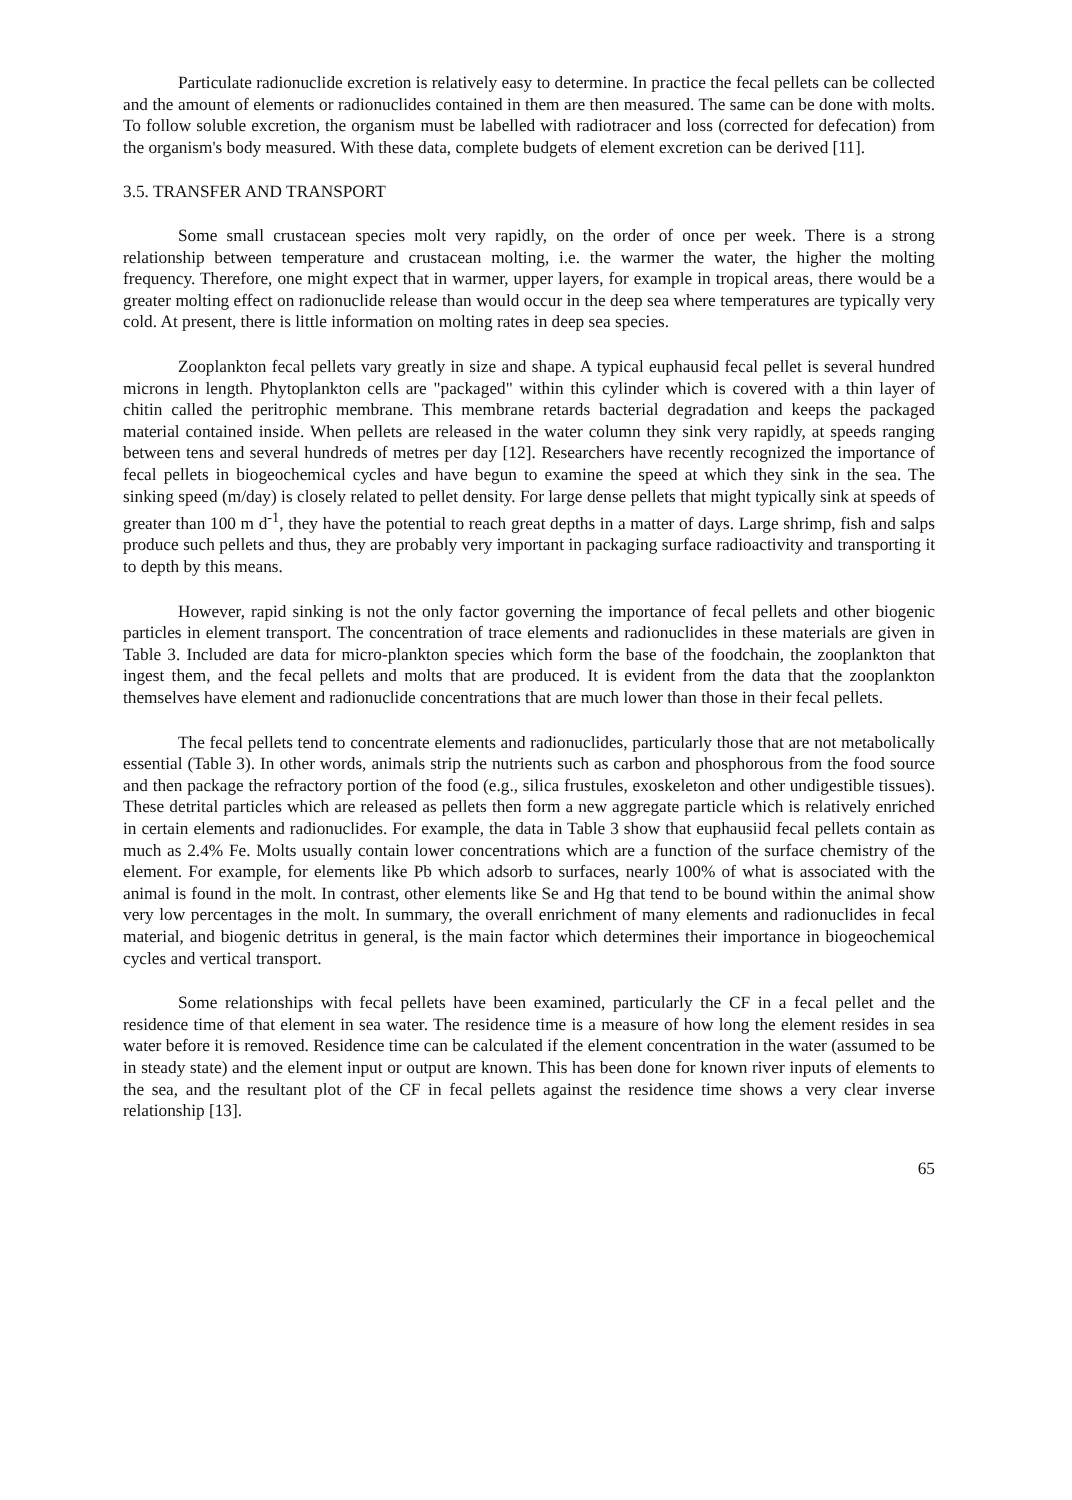Particulate radionuclide excretion is relatively easy to determine. In practice the fecal pellets can be collected and the amount of elements or radionuclides contained in them are then measured. The same can be done with molts. To follow soluble excretion, the organism must be labelled with radiotracer and loss (corrected for defecation) from the organism's body measured. With these data, complete budgets of element excretion can be derived [11].
3.5. TRANSFER AND TRANSPORT
Some small crustacean species molt very rapidly, on the order of once per week. There is a strong relationship between temperature and crustacean molting, i.e. the warmer the water, the higher the molting frequency. Therefore, one might expect that in warmer, upper layers, for example in tropical areas, there would be a greater molting effect on radionuclide release than would occur in the deep sea where temperatures are typically very cold. At present, there is little information on molting rates in deep sea species.
Zooplankton fecal pellets vary greatly in size and shape. A typical euphausid fecal pellet is several hundred microns in length. Phytoplankton cells are "packaged" within this cylinder which is covered with a thin layer of chitin called the peritrophic membrane. This membrane retards bacterial degradation and keeps the packaged material contained inside. When pellets are released in the water column they sink very rapidly, at speeds ranging between tens and several hundreds of metres per day [12]. Researchers have recently recognized the importance of fecal pellets in biogeochemical cycles and have begun to examine the speed at which they sink in the sea. The sinking speed (m/day) is closely related to pellet density. For large dense pellets that might typically sink at speeds of greater than 100 m d<sup>-1</sup>, they have the potential to reach great depths in a matter of days. Large shrimp, fish and salps produce such pellets and thus, they are probably very important in packaging surface radioactivity and transporting it to depth by this means.
However, rapid sinking is not the only factor governing the importance of fecal pellets and other biogenic particles in element transport. The concentration of trace elements and radionuclides in these materials are given in Table 3. Included are data for micro-plankton species which form the base of the foodchain, the zooplankton that ingest them, and the fecal pellets and molts that are produced. It is evident from the data that the zooplankton themselves have element and radionuclide concentrations that are much lower than those in their fecal pellets.
The fecal pellets tend to concentrate elements and radionuclides, particularly those that are not metabolically essential (Table 3). In other words, animals strip the nutrients such as carbon and phosphorous from the food source and then package the refractory portion of the food (e.g., silica frustules, exoskeleton and other undigestible tissues). These detrital particles which are released as pellets then form a new aggregate particle which is relatively enriched in certain elements and radionuclides. For example, the data in Table 3 show that euphausiid fecal pellets contain as much as 2.4% Fe. Molts usually contain lower concentrations which are a function of the surface chemistry of the element. For example, for elements like Pb which adsorb to surfaces, nearly 100% of what is associated with the animal is found in the molt. In contrast, other elements like Se and Hg that tend to be bound within the animal show very low percentages in the molt. In summary, the overall enrichment of many elements and radionuclides in fecal material, and biogenic detritus in general, is the main factor which determines their importance in biogeochemical cycles and vertical transport.
Some relationships with fecal pellets have been examined, particularly the CF in a fecal pellet and the residence time of that element in sea water. The residence time is a measure of how long the element resides in sea water before it is removed. Residence time can be calculated if the element concentration in the water (assumed to be in steady state) and the element input or output are known. This has been done for known river inputs of elements to the sea, and the resultant plot of the CF in fecal pellets against the residence time shows a very clear inverse relationship [13].
65